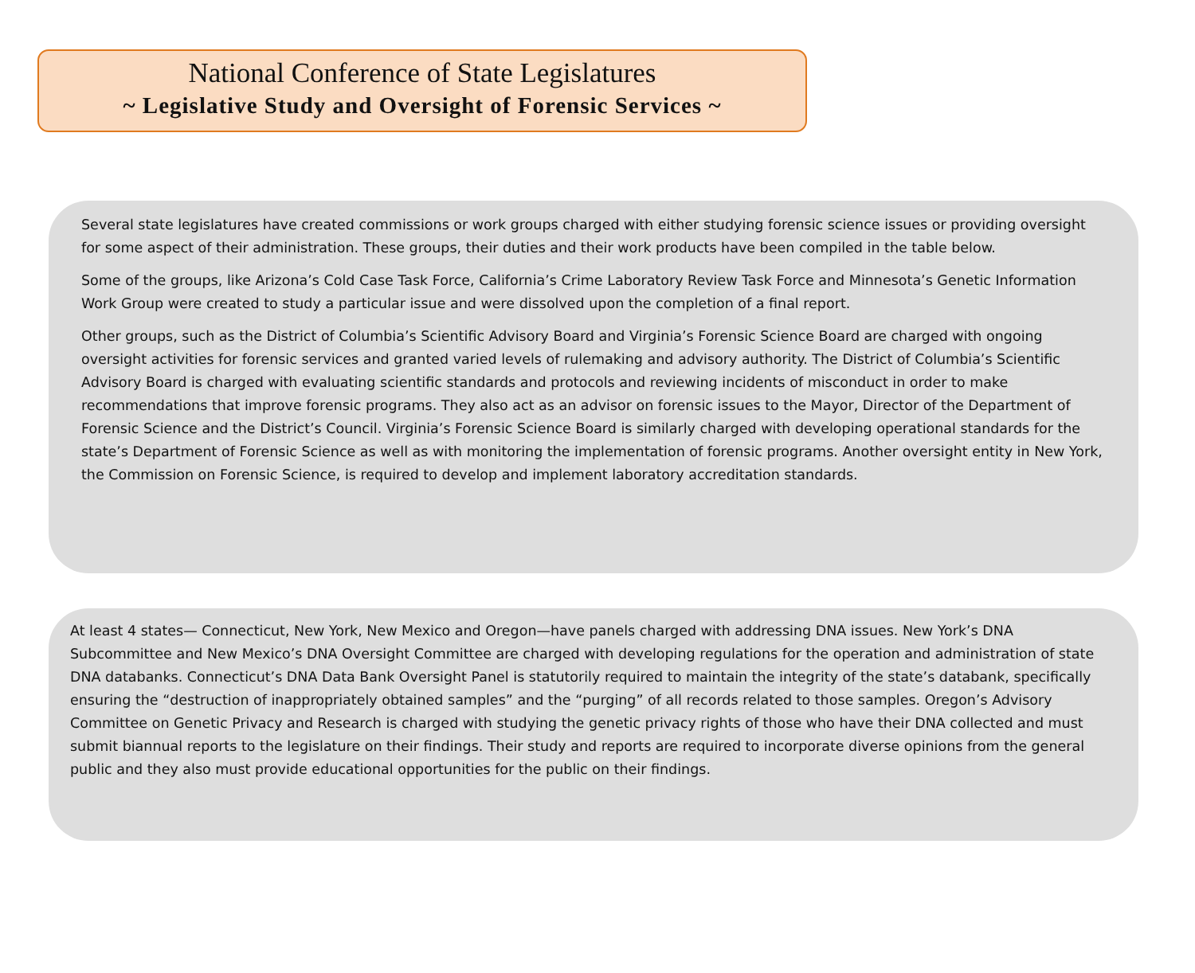National Conference of State Legislatures
~ Legislative Study and Oversight of Forensic Services ~
Several state legislatures have created commissions or work groups charged with either studying forensic science issues or providing oversight for some aspect of their administration. These groups, their duties and their work products have been compiled in the table below.
Some of the groups, like Arizona’s Cold Case Task Force, California’s Crime Laboratory Review Task Force and Minnesota’s Genetic Information Work Group were created to study a particular issue and were dissolved upon the completion of a final report.
Other groups, such as the District of Columbia’s Scientific Advisory Board and Virginia’s Forensic Science Board are charged with ongoing oversight activities for forensic services and granted varied levels of rulemaking and advisory authority. The District of Columbia’s Scientific Advisory Board is charged with evaluating scientific standards and protocols and reviewing incidents of misconduct in order to make recommendations that improve forensic programs. They also act as an advisor on forensic issues to the Mayor, Director of the Department of Forensic Science and the District’s Council. Virginia’s Forensic Science Board is similarly charged with developing operational standards for the state’s Department of Forensic Science as well as with monitoring the implementation of forensic programs. Another oversight entity in New York, the Commission on Forensic Science, is required to develop and implement laboratory accreditation standards.
At least 4 states— Connecticut, New York, New Mexico and Oregon—have panels charged with addressing DNA issues. New York’s DNA Subcommittee and New Mexico’s DNA Oversight Committee are charged with developing regulations for the operation and administration of state DNA databanks. Connecticut’s DNA Data Bank Oversight Panel is statutorily required to maintain the integrity of the state’s databank, specifically ensuring the “destruction of inappropriately obtained samples” and the “purging” of all records related to those samples. Oregon’s Advisory Committee on Genetic Privacy and Research is charged with studying the genetic privacy rights of those who have their DNA collected and must submit biannual reports to the legislature on their findings. Their study and reports are required to incorporate diverse opinions from the general public and they also must provide educational opportunities for the public on their findings.